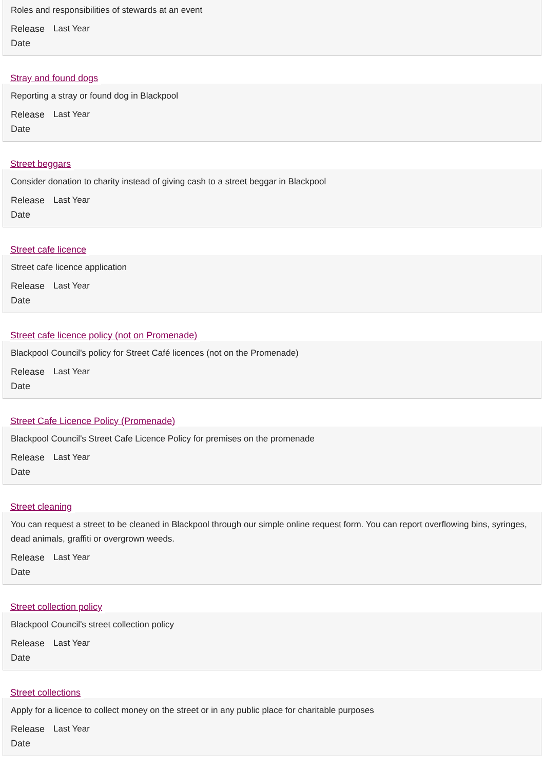Roles and responsibilities of stewards at an event
Release Date Last Year
Stray and found dogs
Reporting a stray or found dog in Blackpool
Release Date Last Year
Street beggars
Consider donation to charity instead of giving cash to a street beggar in Blackpool
Release Date Last Year
Street cafe licence
Street cafe licence application
Release Date Last Year
Street cafe licence policy (not on Promenade)
Blackpool Council's policy for Street Café licences (not on the Promenade)
Release Date Last Year
Street Cafe Licence Policy (Promenade)
Blackpool Council's Street Cafe Licence Policy for premises on the promenade
Release Date Last Year
Street cleaning
You can request a street to be cleaned in Blackpool through our simple online request form. You can report overflowing bins, syringes, dead animals, graffiti or overgrown weeds.
Release Date Last Year
Street collection policy
Blackpool Council's street collection policy
Release Date Last Year
Street collections
Apply for a licence to collect money on the street or in any public place for charitable purposes
Release Date Last Year